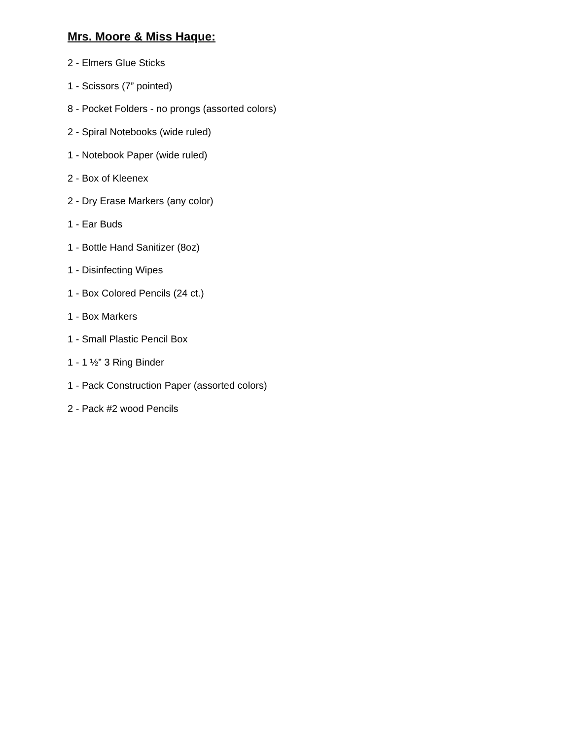Mrs. Moore & Miss Haque:
2 - Elmers Glue Sticks
1 - Scissors (7” pointed)
8 - Pocket Folders - no prongs (assorted colors)
2 - Spiral Notebooks (wide ruled)
1 - Notebook Paper (wide ruled)
2 - Box of Kleenex
2 - Dry Erase Markers (any color)
1 - Ear Buds
1 - Bottle Hand Sanitizer (8oz)
1 - Disinfecting Wipes
1 - Box Colored Pencils (24 ct.)
1 - Box Markers
1 - Small Plastic Pencil Box
1 - 1 ½” 3 Ring Binder
1 - Pack Construction Paper (assorted colors)
2 - Pack #2 wood Pencils